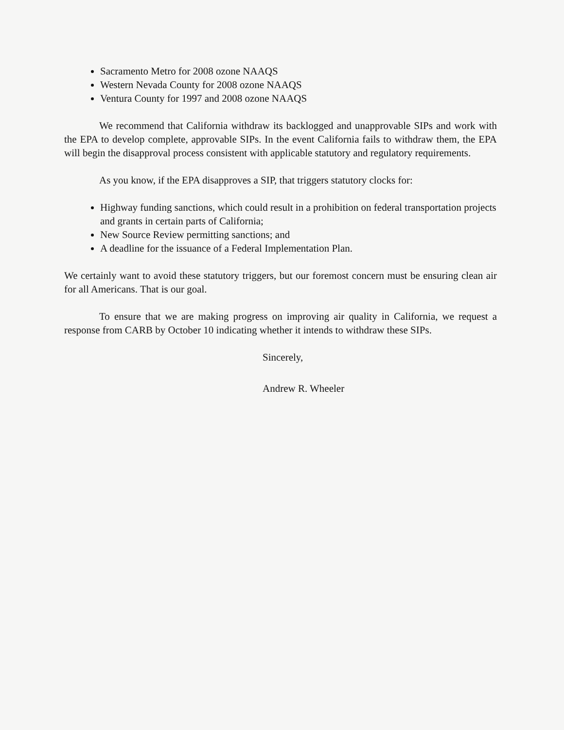Sacramento Metro for 2008 ozone NAAQS
Western Nevada County for 2008 ozone NAAQS
Ventura County for 1997 and 2008 ozone NAAQS
We recommend that California withdraw its backlogged and unapprovable SIPs and work with the EPA to develop complete, approvable SIPs. In the event California fails to withdraw them, the EPA will begin the disapproval process consistent with applicable statutory and regulatory requirements.
As you know, if the EPA disapproves a SIP, that triggers statutory clocks for:
Highway funding sanctions, which could result in a prohibition on federal transportation projects and grants in certain parts of California;
New Source Review permitting sanctions; and
A deadline for the issuance of a Federal Implementation Plan.
We certainly want to avoid these statutory triggers, but our foremost concern must be ensuring clean air for all Americans. That is our goal.
To ensure that we are making progress on improving air quality in California, we request a response from CARB by October 10 indicating whether it intends to withdraw these SIPs.
Sincerely,
Andrew R. Wheeler